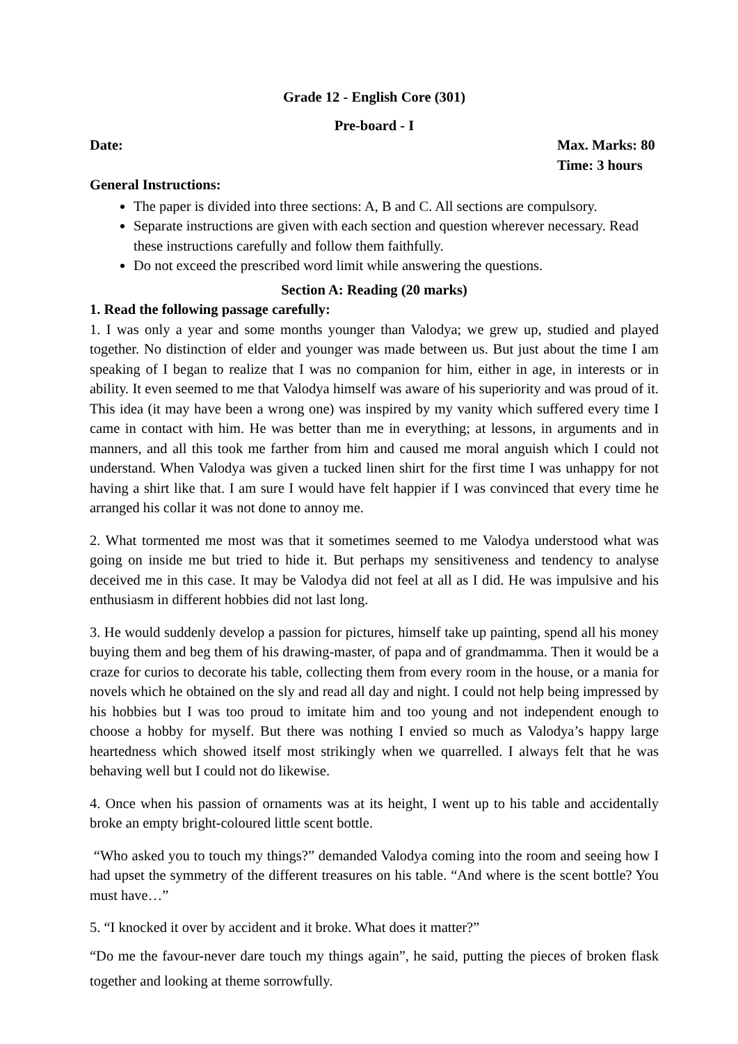Grade 12 - English Core (301)
Pre-board - I
Date: Max. Marks: 80
Time: 3 hours
General Instructions:
The paper is divided into three sections: A, B and C. All sections are compulsory.
Separate instructions are given with each section and question wherever necessary. Read these instructions carefully and follow them faithfully.
Do not exceed the prescribed word limit while answering the questions.
Section A: Reading (20 marks)
1. Read the following passage carefully:
1. I was only a year and some months younger than Valodya; we grew up, studied and played together. No distinction of elder and younger was made between us. But just about the time I am speaking of I began to realize that I was no companion for him, either in age, in interests or in ability. It even seemed to me that Valodya himself was aware of his superiority and was proud of it. This idea (it may have been a wrong one) was inspired by my vanity which suffered every time I came in contact with him. He was better than me in everything; at lessons, in arguments and in manners, and all this took me farther from him and caused me moral anguish which I could not understand. When Valodya was given a tucked linen shirt for the first time I was unhappy for not having a shirt like that. I am sure I would have felt happier if I was convinced that every time he arranged his collar it was not done to annoy me.
2. What tormented me most was that it sometimes seemed to me Valodya understood what was going on inside me but tried to hide it. But perhaps my sensitiveness and tendency to analyse deceived me in this case. It may be Valodya did not feel at all as I did. He was impulsive and his enthusiasm in different hobbies did not last long.
3. He would suddenly develop a passion for pictures, himself take up painting, spend all his money buying them and beg them of his drawing-master, of papa and of grandmamma. Then it would be a craze for curios to decorate his table, collecting them from every room in the house, or a mania for novels which he obtained on the sly and read all day and night. I could not help being impressed by his hobbies but I was too proud to imitate him and too young and not independent enough to choose a hobby for myself. But there was nothing I envied so much as Valodya’s happy large heartedness which showed itself most strikingly when we quarrelled. I always felt that he was behaving well but I could not do likewise.
4. Once when his passion of ornaments was at its height, I went up to his table and accidentally broke an empty bright-coloured little scent bottle.
“Who asked you to touch my things?” demanded Valodya coming into the room and seeing how I had upset the symmetry of the different treasures on his table. “And where is the scent bottle? You must have…”
5. “I knocked it over by accident and it broke. What does it matter?”
“Do me the favour-never dare touch my things again”, he said, putting the pieces of broken flask together and looking at theme sorrowfully.